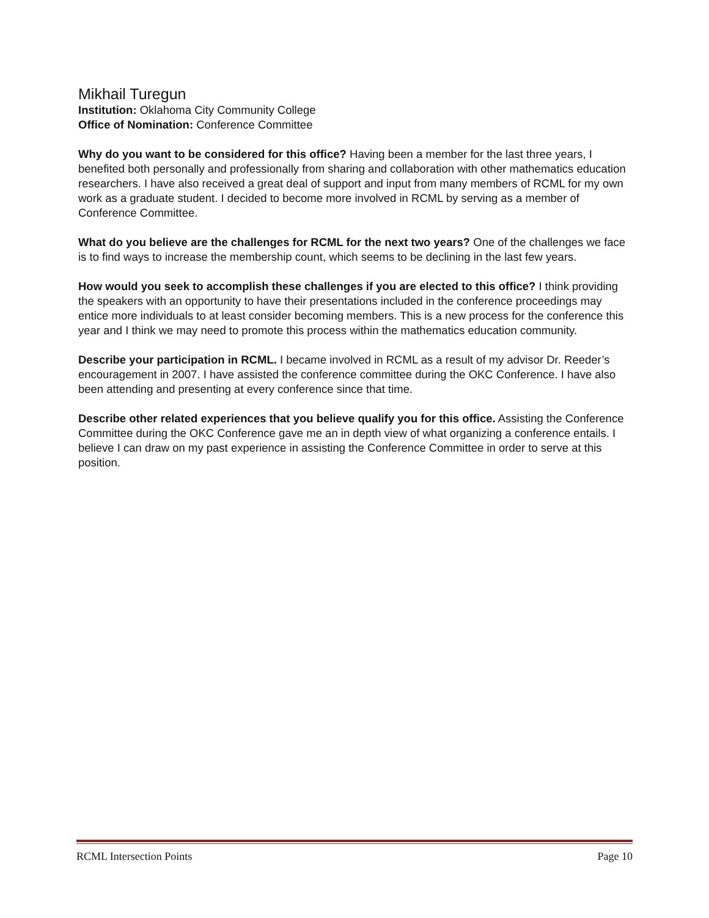Mikhail Turegun
Institution: Oklahoma City Community College
Office of Nomination: Conference Committee
Why do you want to be considered for this office? Having been a member for the last three years, I benefited both personally and professionally from sharing and collaboration with other mathematics education researchers. I have also received a great deal of support and input from many members of RCML for my own work as a graduate student. I decided to become more involved in RCML by serving as a member of Conference Committee.
What do you believe are the challenges for RCML for the next two years? One of the challenges we face is to find ways to increase the membership count, which seems to be declining in the last few years.
How would you seek to accomplish these challenges if you are elected to this office? I think providing the speakers with an opportunity to have their presentations included in the conference proceedings may entice more individuals to at least consider becoming members. This is a new process for the conference this year and I think we may need to promote this process within the mathematics education community.
Describe your participation in RCML. I became involved in RCML as a result of my advisor Dr. Reeder’s encouragement in 2007. I have assisted the conference committee during the OKC Conference. I have also been attending and presenting at every conference since that time.
Describe other related experiences that you believe qualify you for this office. Assisting the Conference Committee during the OKC Conference gave me an in depth view of what organizing a conference entails. I believe I can draw on my past experience in assisting the Conference Committee in order to serve at this position.
RCML Intersection Points Page 10